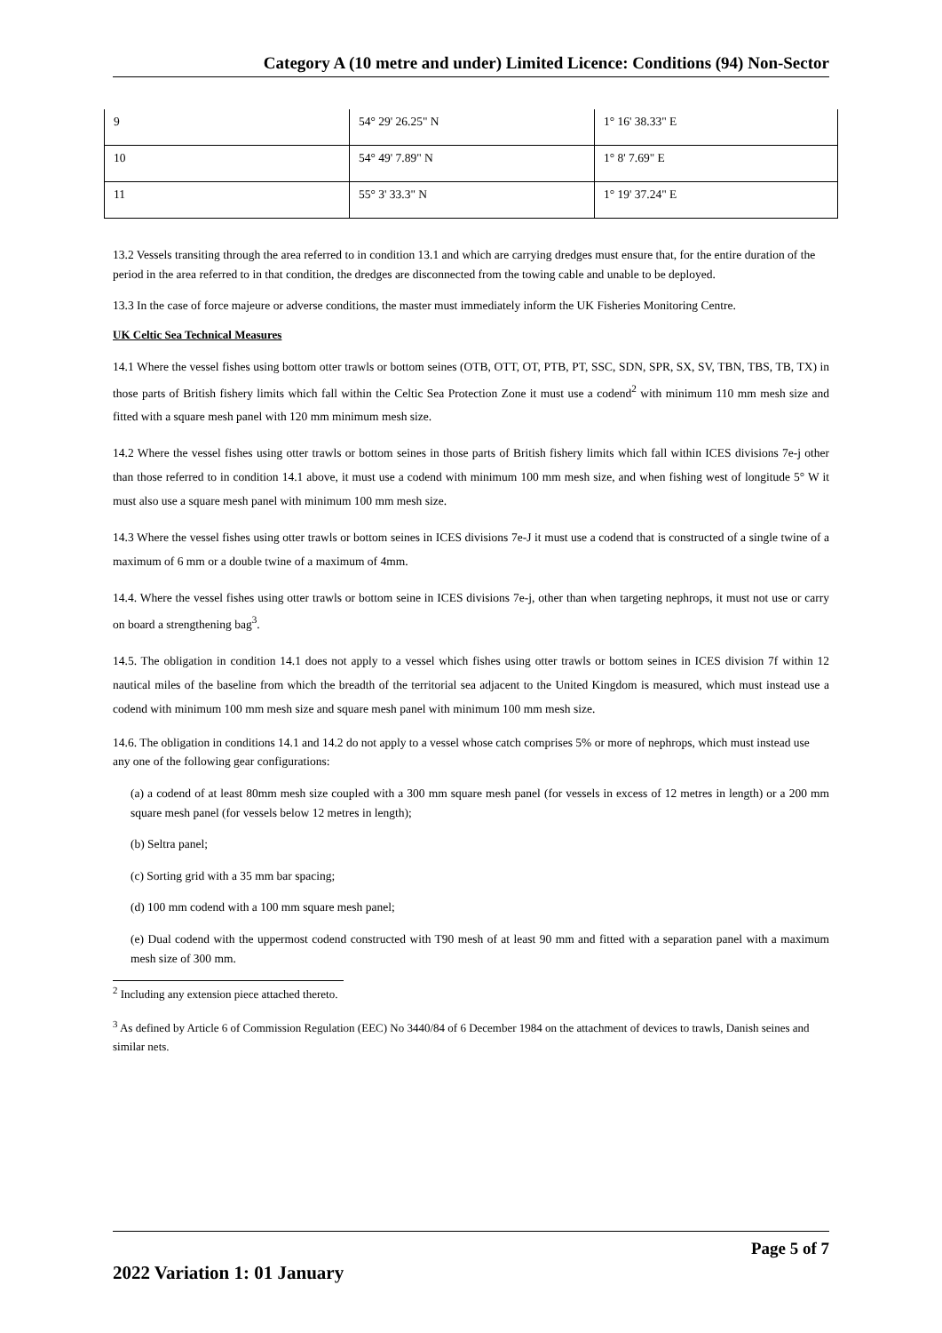Category A (10 metre and under) Limited Licence: Conditions (94) Non-Sector
| 9 | 54° 29' 26.25" N | 1° 16' 38.33" E |
| 10 | 54° 49' 7.89" N | 1° 8' 7.69" E |
| 11 | 55° 3' 33.3" N | 1° 19' 37.24" E |
13.2 Vessels transiting through the area referred to in condition 13.1 and which are carrying dredges must ensure that, for the entire duration of the period in the area referred to in that condition, the dredges are disconnected from the towing cable and unable to be deployed.
13.3 In the case of force majeure or adverse conditions, the master must immediately inform the UK Fisheries Monitoring Centre.
UK Celtic Sea Technical Measures
14.1 Where the vessel fishes using bottom otter trawls or bottom seines (OTB, OTT, OT, PTB, PT, SSC, SDN, SPR, SX, SV, TBN, TBS, TB, TX) in those parts of British fishery limits which fall within the Celtic Sea Protection Zone it must use a codend<sup>2</sup> with minimum 110 mm mesh size and fitted with a square mesh panel with 120 mm minimum mesh size.
14.2 Where the vessel fishes using otter trawls or bottom seines in those parts of British fishery limits which fall within ICES divisions 7e-j other than those referred to in condition 14.1 above, it must use a codend with minimum 100 mm mesh size, and when fishing west of longitude 5° W it must also use a square mesh panel with minimum 100 mm mesh size.
14.3 Where the vessel fishes using otter trawls or bottom seines in ICES divisions 7e-J it must use a codend that is constructed of a single twine of a maximum of 6 mm or a double twine of a maximum of 4mm.
14.4. Where the vessel fishes using otter trawls or bottom seine in ICES divisions 7e-j, other than when targeting nephrops, it must not use or carry on board a strengthening bag<sup>3</sup>.
14.5. The obligation in condition 14.1 does not apply to a vessel which fishes using otter trawls or bottom seines in ICES division 7f within 12 nautical miles of the baseline from which the breadth of the territorial sea adjacent to the United Kingdom is measured, which must instead use a codend with minimum 100 mm mesh size and square mesh panel with minimum 100 mm mesh size.
14.6. The obligation in conditions 14.1 and 14.2 do not apply to a vessel whose catch comprises 5% or more of nephrops, which must instead use any one of the following gear configurations:
(a) a codend of at least 80mm mesh size coupled with a 300 mm square mesh panel (for vessels in excess of 12 metres in length) or a 200 mm square mesh panel (for vessels below 12 metres in length);
(b) Seltra panel;
(c) Sorting grid with a 35 mm bar spacing;
(d) 100 mm codend with a 100 mm square mesh panel;
(e) Dual codend with the uppermost codend constructed with T90 mesh of at least 90 mm and fitted with a separation panel with a maximum mesh size of 300 mm.
<sup>2</sup> Including any extension piece attached thereto.
<sup>3</sup> As defined by Article 6 of Commission Regulation (EEC) No 3440/84 of 6 December 1984 on the attachment of devices to trawls, Danish seines and similar nets.
Page 5 of 7
2022 Variation 1: 01 January